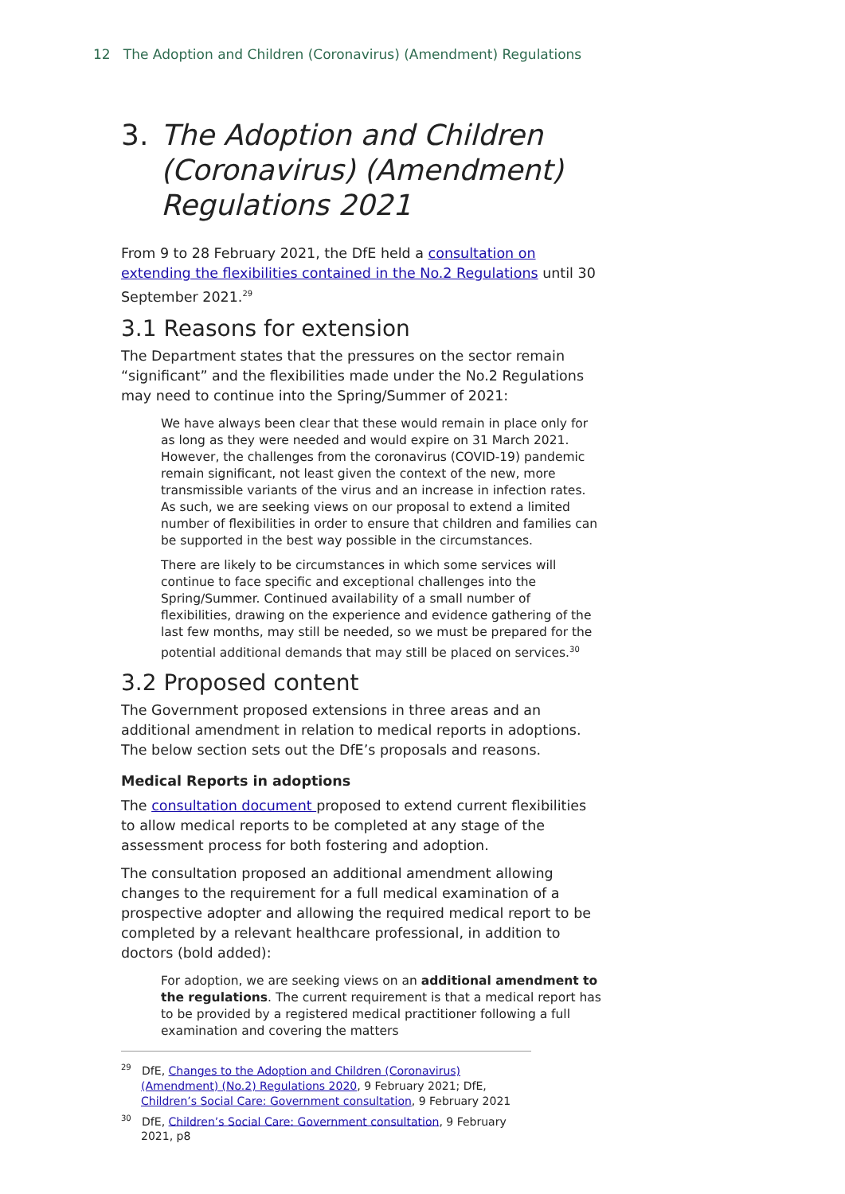12 The Adoption and Children (Coronavirus) (Amendment) Regulations
3.
The Adoption and Children (Coronavirus) (Amendment) Regulations 2021
From 9 to 28 February 2021, the DfE held a consultation on extending the flexibilities contained in the No.2 Regulations until 30 September 2021.<sup>29</sup>
3.1 Reasons for extension
The Department states that the pressures on the sector remain “significant” and the flexibilities made under the No.2 Regulations may need to continue into the Spring/Summer of 2021:
We have always been clear that these would remain in place only for as long as they were needed and would expire on 31 March 2021. However, the challenges from the coronavirus (COVID-19) pandemic remain significant, not least given the context of the new, more transmissible variants of the virus and an increase in infection rates. As such, we are seeking views on our proposal to extend a limited number of flexibilities in order to ensure that children and families can be supported in the best way possible in the circumstances.
There are likely to be circumstances in which some services will continue to face specific and exceptional challenges into the Spring/Summer. Continued availability of a small number of flexibilities, drawing on the experience and evidence gathering of the last few months, may still be needed, so we must be prepared for the potential additional demands that may still be placed on services.<sup>30</sup>
3.2 Proposed content
The Government proposed extensions in three areas and an additional amendment in relation to medical reports in adoptions. The below section sets out the DfE’s proposals and reasons.
Medical Reports in adoptions
The consultation document proposed to extend current flexibilities to allow medical reports to be completed at any stage of the assessment process for both fostering and adoption.
The consultation proposed an additional amendment allowing changes to the requirement for a full medical examination of a prospective adopter and allowing the required medical report to be completed by a relevant healthcare professional, in addition to doctors (bold added):
For adoption, we are seeking views on an additional amendment to the regulations. The current requirement is that a medical report has to be provided by a registered medical practitioner following a full examination and covering the matters
<sup>29</sup> DfE, Changes to the Adoption and Children (Coronavirus) (Amendment) (No.2) Regulations 2020, 9 February 2021; DfE, Children’s Social Care: Government consultation, 9 February 2021
<sup>30</sup> DfE, Children’s Social Care: Government consultation, 9 February 2021, p8